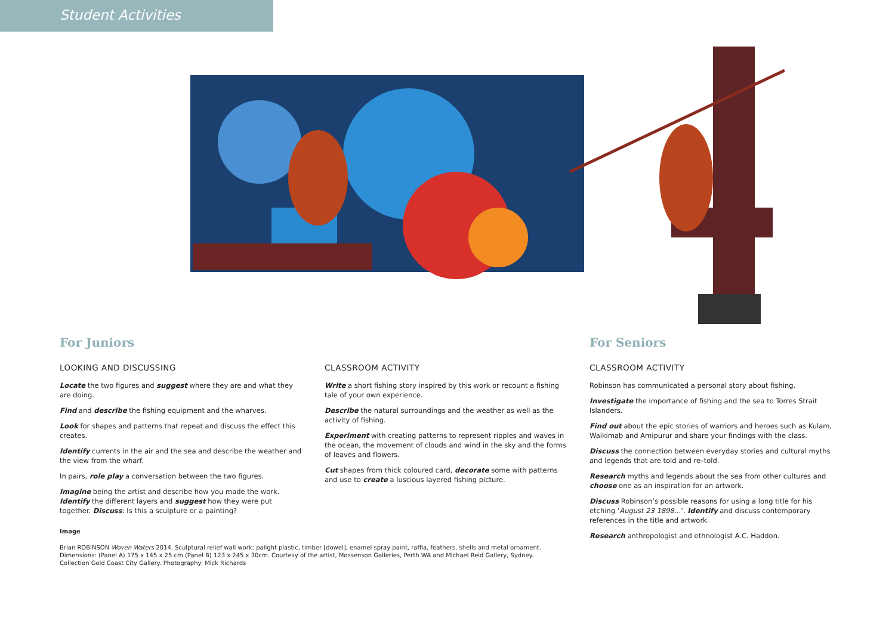Student Activities
For Juniors
LOOKING AND DISCUSSING
Locate the two figures and suggest where they are and what they are doing.
Find and describe the fishing equipment and the wharves.
Look for shapes and patterns that repeat and discuss the effect this creates.
Identify currents in the air and the sea and describe the weather and the view from the wharf.
In pairs, role play a conversation between the two figures.
Imagine being the artist and describe how you made the work. Identify the different layers and suggest how they were put together. Discuss: Is this a sculpture or a painting?
Image
Brian ROBINSON Woven Waters 2014. Sculptural relief wall work: palight plastic, timber [dowel], enamel spray paint, raffia, feathers, shells and metal ornament. Dimensions: (Panel A) 175 x 145 x 25 cm (Panel B) 123 x 245 x 30cm. Courtesy of the artist, Mossenson Galleries, Perth WA and Michael Reid Gallery, Sydney. Collection Gold Coast City Gallery. Photography: Mick Richards
CLASSROOM ACTIVITY
Write a short fishing story inspired by this work or recount a fishing tale of your own experience.
Describe the natural surroundings and the weather as well as the activity of fishing.
Experiment with creating patterns to represent ripples and waves in the ocean, the movement of clouds and wind in the sky and the forms of leaves and flowers.
Cut shapes from thick coloured card, decorate some with patterns and use to create a luscious layered fishing picture.
For Seniors
CLASSROOM ACTIVITY
Robinson has communicated a personal story about fishing.
Investigate the importance of fishing and the sea to Torres Strait Islanders.
Find out about the epic stories of warriors and heroes such as Kulam, Waikimab and Amipurur and share your findings with the class.
Discuss the connection between everyday stories and cultural myths and legends that are told and re–told.
Research myths and legends about the sea from other cultures and choose one as an inspiration for an artwork.
Discuss Robinson’s possible reasons for using a long title for his etching ‘August 23 1898…’. Identify and discuss contemporary references in the title and artwork.
Research anthropologist and ethnologist A.C. Haddon.